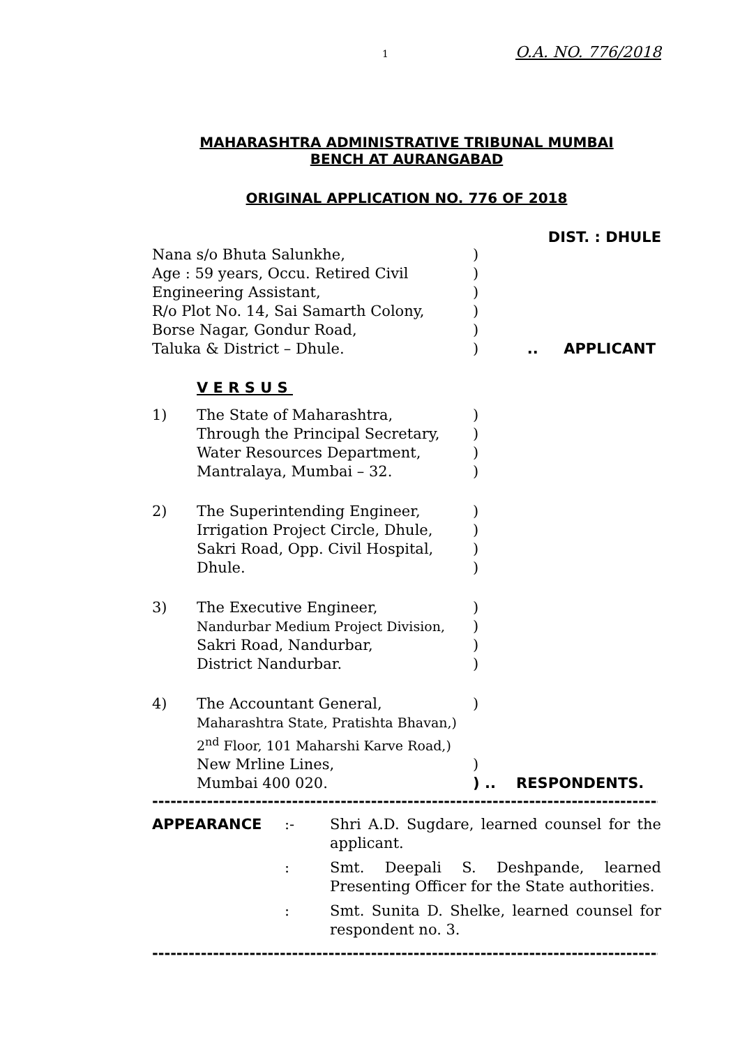1 O.A. NO. 776/2018
MAHARASHTRA ADMINISTRATIVE TRIBUNAL MUMBAI
BENCH AT AURANGABAD
ORIGINAL APPLICATION NO. 776 OF 2018
DIST. : DHULE
Nana s/o Bhuta Salunkhe, )
Age : 59 years, Occu. Retired Civil )
Engineering Assistant, )
R/o Plot No. 14, Sai Samarth Colony, )
Borse Nagar, Gondur Road, )
Taluka & District – Dhule. ) .. APPLICANT
V E R S U S
1) The State of Maharashtra, )
Through the Principal Secretary,
)
Water Resources Department, )
Mantralaya, Mumbai – 32. )
2) The Superintending Engineer, )
Irrigation Project Circle, Dhule,
)
Sakri Road, Opp. Civil Hospital,
)
Dhule. )
3) The Executive Engineer, )
Nandurbar Medium Project Division, )
Sakri Road, Nandurbar, )
District Nandurbar. )
4) The Accountant General, )
Maharashtra State, Pratishta Bhavan,)
2<sup>nd</sup> Floor, 101 Maharshi Karve Road,)
New Mrline Lines, )
Mumbai 400 020. ) .. RESPONDENTS.
------------------------------------------------------------------------------------------------------------------
APPEARANCE :- Shri A.D. Sugdare, learned counsel for the applicant.
: Smt. Deepali S. Deshpande, learned Presenting Officer for the State authorities.
: Smt. Sunita D. Shelke, learned counsel for respondent no. 3.
------------------------------------------------------------------------------------------------------------------